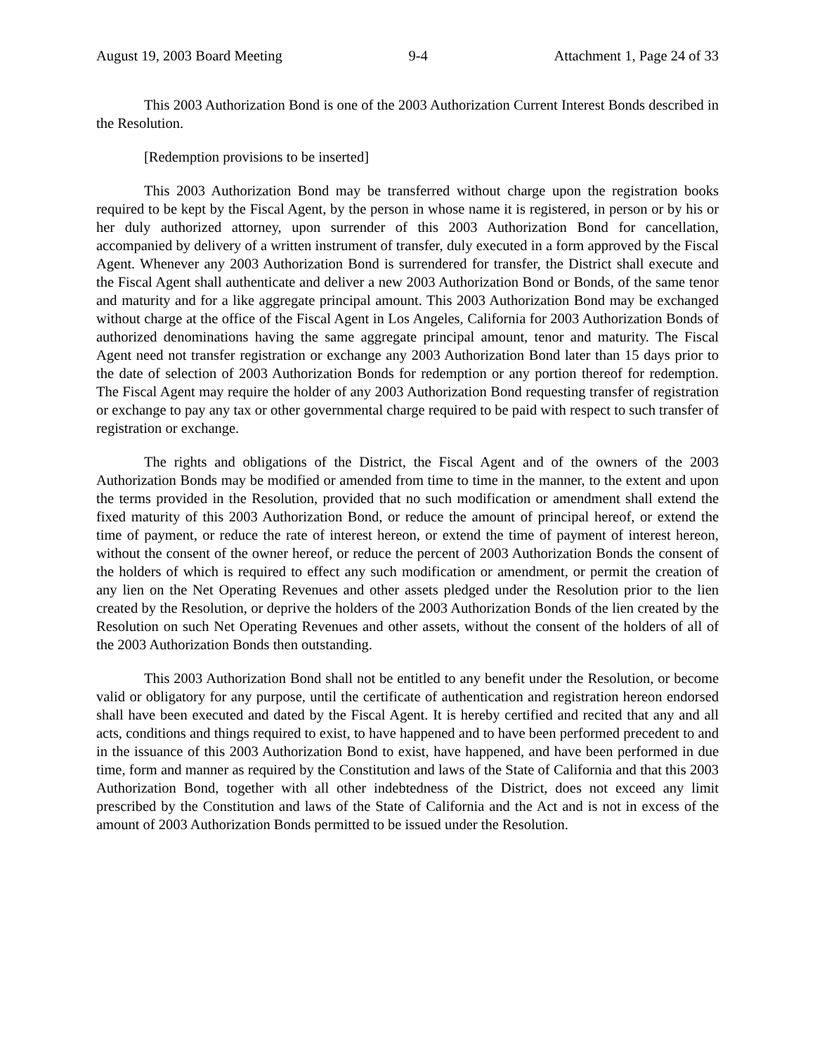August 19, 2003 Board Meeting 9-4 Attachment 1, Page 24 of 33
This 2003 Authorization Bond is one of the 2003 Authorization Current Interest Bonds described in the Resolution.
[Redemption provisions to be inserted]
This 2003 Authorization Bond may be transferred without charge upon the registration books required to be kept by the Fiscal Agent, by the person in whose name it is registered, in person or by his or her duly authorized attorney, upon surrender of this 2003 Authorization Bond for cancellation, accompanied by delivery of a written instrument of transfer, duly executed in a form approved by the Fiscal Agent. Whenever any 2003 Authorization Bond is surrendered for transfer, the District shall execute and the Fiscal Agent shall authenticate and deliver a new 2003 Authorization Bond or Bonds, of the same tenor and maturity and for a like aggregate principal amount. This 2003 Authorization Bond may be exchanged without charge at the office of the Fiscal Agent in Los Angeles, California for 2003 Authorization Bonds of authorized denominations having the same aggregate principal amount, tenor and maturity. The Fiscal Agent need not transfer registration or exchange any 2003 Authorization Bond later than 15 days prior to the date of selection of 2003 Authorization Bonds for redemption or any portion thereof for redemption. The Fiscal Agent may require the holder of any 2003 Authorization Bond requesting transfer of registration or exchange to pay any tax or other governmental charge required to be paid with respect to such transfer of registration or exchange.
The rights and obligations of the District, the Fiscal Agent and of the owners of the 2003 Authorization Bonds may be modified or amended from time to time in the manner, to the extent and upon the terms provided in the Resolution, provided that no such modification or amendment shall extend the fixed maturity of this 2003 Authorization Bond, or reduce the amount of principal hereof, or extend the time of payment, or reduce the rate of interest hereon, or extend the time of payment of interest hereon, without the consent of the owner hereof, or reduce the percent of 2003 Authorization Bonds the consent of the holders of which is required to effect any such modification or amendment, or permit the creation of any lien on the Net Operating Revenues and other assets pledged under the Resolution prior to the lien created by the Resolution, or deprive the holders of the 2003 Authorization Bonds of the lien created by the Resolution on such Net Operating Revenues and other assets, without the consent of the holders of all of the 2003 Authorization Bonds then outstanding.
This 2003 Authorization Bond shall not be entitled to any benefit under the Resolution, or become valid or obligatory for any purpose, until the certificate of authentication and registration hereon endorsed shall have been executed and dated by the Fiscal Agent. It is hereby certified and recited that any and all acts, conditions and things required to exist, to have happened and to have been performed precedent to and in the issuance of this 2003 Authorization Bond to exist, have happened, and have been performed in due time, form and manner as required by the Constitution and laws of the State of California and that this 2003 Authorization Bond, together with all other indebtedness of the District, does not exceed any limit prescribed by the Constitution and laws of the State of California and the Act and is not in excess of the amount of 2003 Authorization Bonds permitted to be issued under the Resolution.